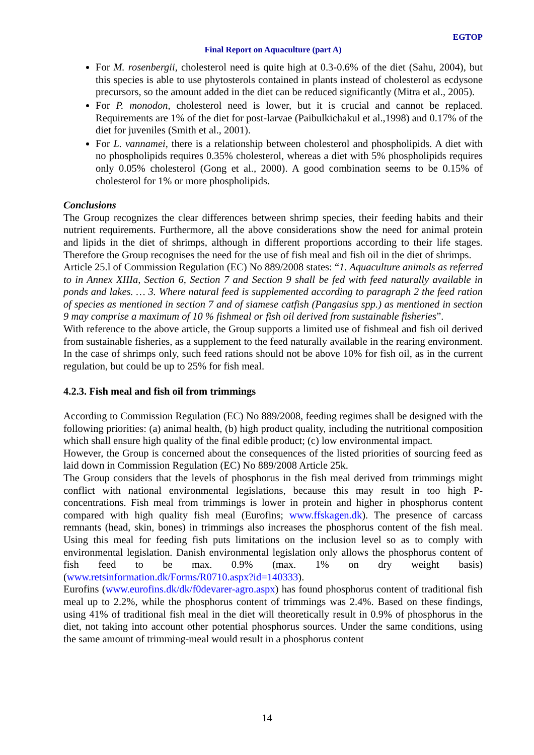EGTOP
Final Report on Aquaculture (part A)
For M. rosenbergii, cholesterol need is quite high at 0.3-0.6% of the diet (Sahu, 2004), but this species is able to use phytosterols contained in plants instead of cholesterol as ecdysone precursors, so the amount added in the diet can be reduced significantly (Mitra et al., 2005).
For P. monodon, cholesterol need is lower, but it is crucial and cannot be replaced. Requirements are 1% of the diet for post-larvae (Paibulkichakul et al.,1998) and 0.17% of the diet for juveniles (Smith et al., 2001).
For L. vannamei, there is a relationship between cholesterol and phospholipids. A diet with no phospholipids requires 0.35% cholesterol, whereas a diet with 5% phospholipids requires only 0.05% cholesterol (Gong et al., 2000). A good combination seems to be 0.15% of cholesterol for 1% or more phospholipids.
Conclusions
The Group recognizes the clear differences between shrimp species, their feeding habits and their nutrient requirements. Furthermore, all the above considerations show the need for animal protein and lipids in the diet of shrimps, although in different proportions according to their life stages. Therefore the Group recognises the need for the use of fish meal and fish oil in the diet of shrimps.
Article 25.l of Commission Regulation (EC) No 889/2008 states: “1. Aquaculture animals as referred to in Annex XIIIa, Section 6, Section 7 and Section 9 shall be fed with feed naturally available in ponds and lakes. … 3. Where natural feed is supplemented according to paragraph 2 the feed ration of species as mentioned in section 7 and of siamese catfish (Pangasius spp.) as mentioned in section 9 may comprise a maximum of 10 % fishmeal or fish oil derived from sustainable fisheries”.
With reference to the above article, the Group supports a limited use of fishmeal and fish oil derived from sustainable fisheries, as a supplement to the feed naturally available in the rearing environment. In the case of shrimps only, such feed rations should not be above 10% for fish oil, as in the current regulation, but could be up to 25% for fish meal.
4.2.3. Fish meal and fish oil from trimmings
According to Commission Regulation (EC) No 889/2008, feeding regimes shall be designed with the following priorities: (a) animal health, (b) high product quality, including the nutritional composition which shall ensure high quality of the final edible product; (c) low environmental impact.
However, the Group is concerned about the consequences of the listed priorities of sourcing feed as laid down in Commission Regulation (EC) No 889/2008 Article 25k.
The Group considers that the levels of phosphorus in the fish meal derived from trimmings might conflict with national environmental legislations, because this may result in too high P-concentrations. Fish meal from trimmings is lower in protein and higher in phosphorus content compared with high quality fish meal (Eurofins; www.ffskagen.dk). The presence of carcass remnants (head, skin, bones) in trimmings also increases the phosphorus content of the fish meal. Using this meal for feeding fish puts limitations on the inclusion level so as to comply with environmental legislation. Danish environmental legislation only allows the phosphorus content of fish feed to be max. 0.9% (max. 1% on dry weight basis) (www.retsinformation.dk/Forms/R0710.aspx?id=140333).
Eurofins (www.eurofins.dk/dk/f0devarer-agro.aspx) has found phosphorus content of traditional fish meal up to 2.2%, while the phosphorus content of trimmings was 2.4%. Based on these findings, using 41% of traditional fish meal in the diet will theoretically result in 0.9% of phosphorus in the diet, not taking into account other potential phosphorus sources. Under the same conditions, using the same amount of trimming-meal would result in a phosphorus content
14